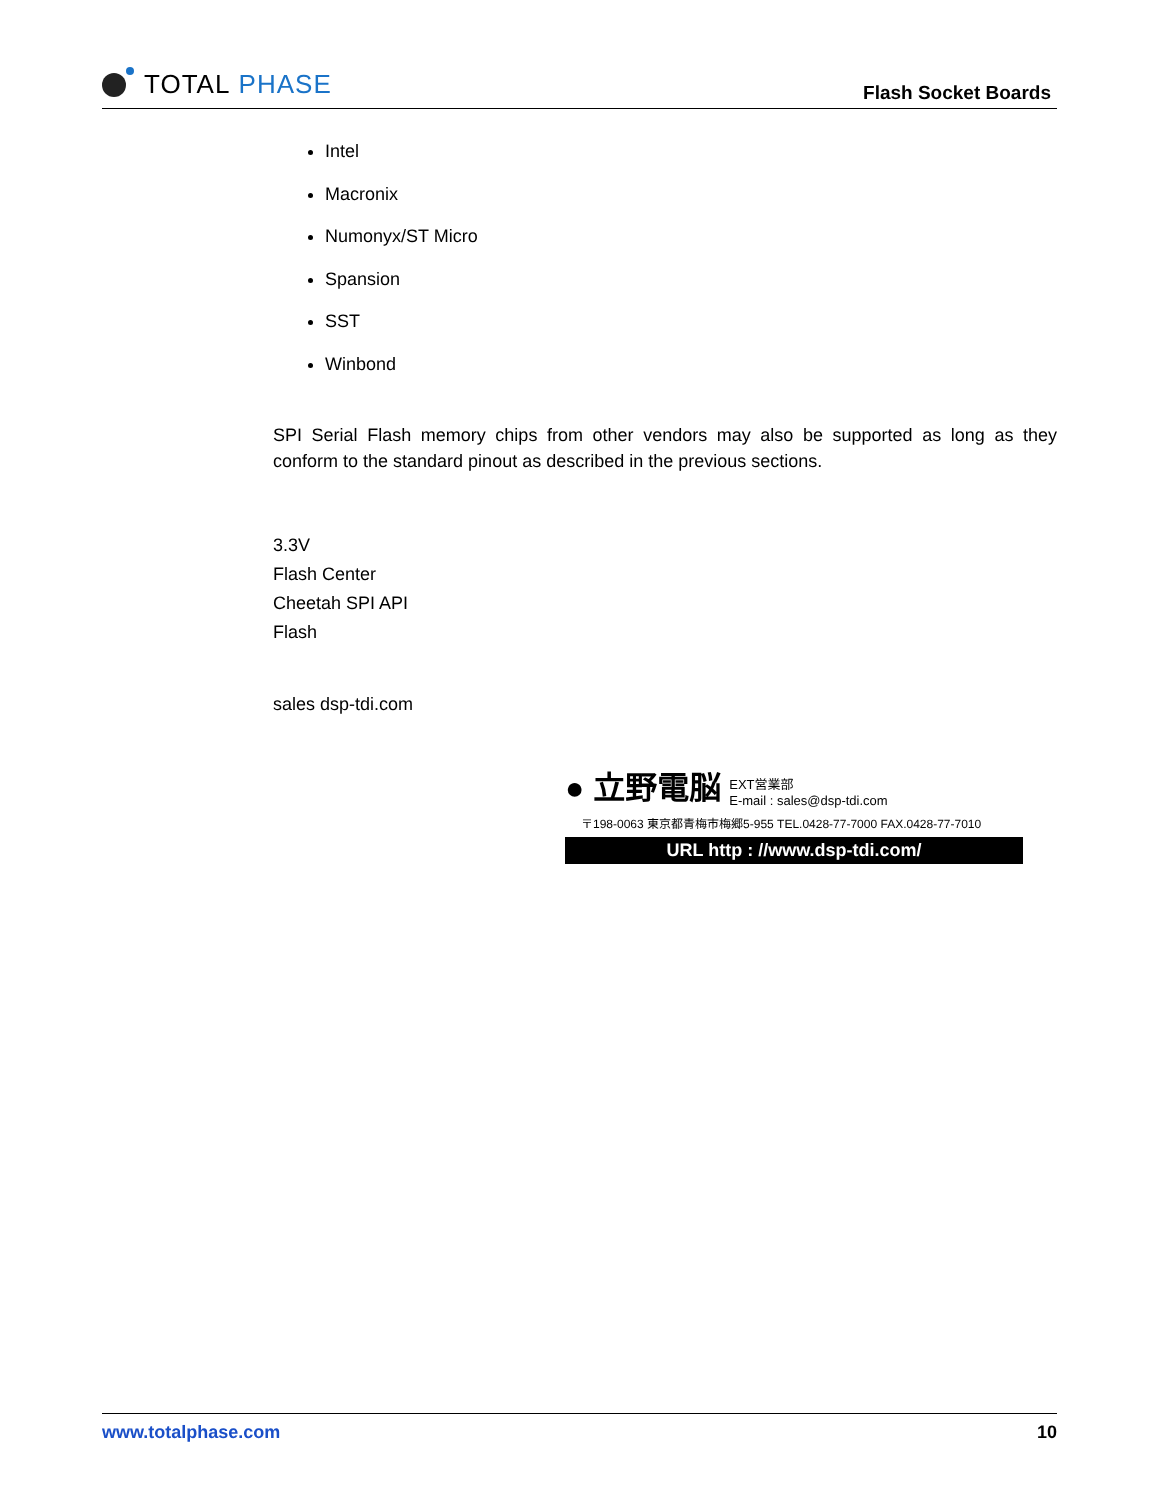TOTAL PHASE
Flash Socket Boards
Intel
Macronix
Numonyx/ST Micro
Spansion
SST
Winbond
SPI Serial Flash memory chips from other vendors may also be supported as long as they conform to the standard pinout as described in the previous sections.
3.3V
Flash Center
Cheetah SPI API
Flash
sales dsp-tdi.com
● 立野電脳
EXT営業部
E-mail : sales@dsp-tdi.com
〒198-0063 東京都青梅市梅郷5-955 TEL.0428-77-7000 FAX.0428-77-7010
URL http : //www.dsp-tdi.com/
www.totalphase.com 10